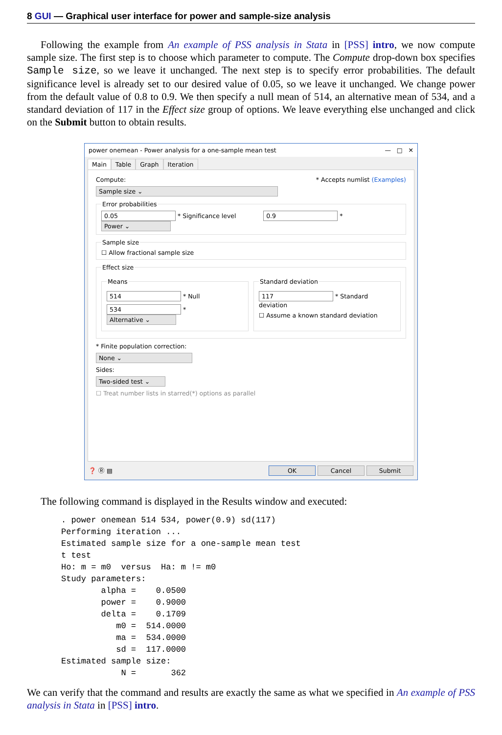8 GUI — Graphical user interface for power and sample-size analysis
Following the example from An example of PSS analysis in Stata in [PSS] intro, we now compute sample size. The first step is to choose which parameter to compute. The Compute drop-down box specifies Sample size, so we leave it unchanged. The next step is to specify error probabilities. The default significance level is already set to our desired value of 0.05, so we leave it unchanged. We change power from the default value of 0.8 to 0.9. We then specify a null mean of 514, an alternative mean of 534, and a standard deviation of 117 in the Effect size group of options. We leave everything else unchanged and click on the Submit button to obtain results.
power onemean - Power analysis for a one-sample mean test — □ ✕
Main Table Graph Iteration
Compute: * Accepts numlist (Examples)
Sample size ⌄
Error probabilities 0.05 * Significance level 0.9 * Power ⌄ Sample size☐ Allow fractional sample size Effect size
Means
514 * Null
534 * Alternative ⌄
Standard deviation
117 * Standard deviation
☐ Assume a known standard deviation
* Finite population correction:
None ⌄
Sides:
Two-sided test ⌄
☐ Treat number lists in starred(*) options as parallel
❓ Ⓡ ▤ OK Cancel Submit
The following command is displayed in the Results window and executed:
. power onemean 514 534, power(0.9) sd(117)
Performing iteration ...
Estimated sample size for a one-sample mean test
t test
Ho: m = m0  versus  Ha: m != m0
Study parameters:
        alpha =    0.0500
        power =    0.9000
        delta =    0.1709
           m0 =  514.0000
           ma =  534.0000
           sd =  117.0000
Estimated sample size:
            N =       362
We can verify that the command and results are exactly the same as what we specified in An example of PSS analysis in Stata in [PSS] intro.